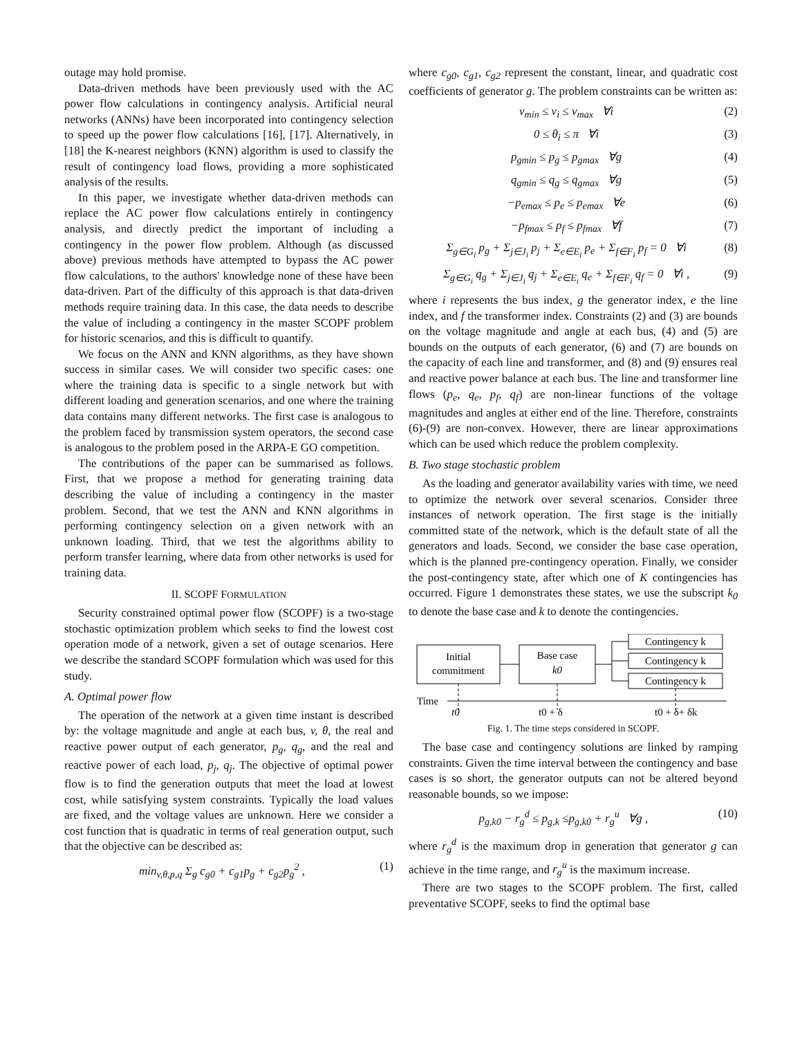outage may hold promise.
Data-driven methods have been previously used with the AC power flow calculations in contingency analysis. Artificial neural networks (ANNs) have been incorporated into contingency selection to speed up the power flow calculations [16], [17]. Alternatively, in [18] the K-nearest neighbors (KNN) algorithm is used to classify the result of contingency load flows, providing a more sophisticated analysis of the results.
In this paper, we investigate whether data-driven methods can replace the AC power flow calculations entirely in contingency analysis, and directly predict the important of including a contingency in the power flow problem. Although (as discussed above) previous methods have attempted to bypass the AC power flow calculations, to the authors' knowledge none of these have been data-driven. Part of the difficulty of this approach is that data-driven methods require training data. In this case, the data needs to describe the value of including a contingency in the master SCOPF problem for historic scenarios, and this is difficult to quantify.
We focus on the ANN and KNN algorithms, as they have shown success in similar cases. We will consider two specific cases: one where the training data is specific to a single network but with different loading and generation scenarios, and one where the training data contains many different networks. The first case is analogous to the problem faced by transmission system operators, the second case is analogous to the problem posed in the ARPA-E GO competition.
The contributions of the paper can be summarised as follows. First, that we propose a method for generating training data describing the value of including a contingency in the master problem. Second, that we test the ANN and KNN algorithms in performing contingency selection on a given network with an unknown loading. Third, that we test the algorithms ability to perform transfer learning, where data from other networks is used for training data.
II. SCOPF FORMULATION
Security constrained optimal power flow (SCOPF) is a two-stage stochastic optimization problem which seeks to find the lowest cost operation mode of a network, given a set of outage scenarios. Here we describe the standard SCOPF formulation which was used for this study.
A. Optimal power flow
The operation of the network at a given time instant is described by: the voltage magnitude and angle at each bus, v, θ, the real and reactive power output of each generator, p<sub>g</sub>, q<sub>g</sub>, and the real and reactive power of each load, p<sub>j</sub>, q<sub>j</sub>. The objective of optimal power flow is to find the generation outputs that meet the load at lowest cost, while satisfying system constraints. Typically the load values are fixed, and the voltage values are unknown. Here we consider a cost function that is quadratic in terms of real generation output, such that the objective can be described as:
min<sub>v,θ,p,q</sub> Σ<sub>g</sub> c<sub>g0</sub> + c<sub>g1</sub>p<sub>g</sub> + c<sub>g2</sub>p<sub>g</sub><sup>2</sup> , (1)
where c<sub>g0</sub>, c<sub>g1</sub>, c<sub>g2</sub> represent the constant, linear, and quadratic cost coefficients of generator g. The problem constraints can be written as:
v<sub>min</sub> ≤ v<sub>i</sub> ≤ v<sub>max</sub> ∀i (2)
0 ≤ θ<sub>i</sub> ≤ π ∀i (3)
p<sub>gmin</sub> ≤ p<sub>g</sub> ≤ p<sub>gmax</sub> ∀g (4)
q<sub>gmin</sub> ≤ q<sub>g</sub> ≤ q<sub>gmax</sub> ∀g (5)
−p<sub>emax</sub> ≤ p<sub>e</sub> ≤ p<sub>emax</sub> ∀e (6)
−p<sub>fmax</sub> ≤ p<sub>f</sub> ≤ p<sub>fmax</sub> ∀f (7)
Σ<sub>g∈G<sub>i</sub></sub> p<sub>g</sub> + Σ<sub>j∈J<sub>i</sub></sub> p<sub>j</sub> + Σ<sub>e∈E<sub>i</sub></sub> p<sub>e</sub> + Σ<sub>f∈F<sub>i</sub></sub> p<sub>f</sub> = 0 ∀i (8)
Σ<sub>g∈G<sub>i</sub></sub> q<sub>g</sub> + Σ<sub>j∈J<sub>i</sub></sub> q<sub>j</sub> + Σ<sub>e∈E<sub>i</sub></sub> q<sub>e</sub> + Σ<sub>f∈F<sub>i</sub></sub> q<sub>f</sub> = 0 ∀i , (9)
where i represents the bus index, g the generator index, e the line index, and f the transformer index. Constraints (2) and (3) are bounds on the voltage magnitude and angle at each bus, (4) and (5) are bounds on the outputs of each generator, (6) and (7) are bounds on the capacity of each line and transformer, and (8) and (9) ensures real and reactive power balance at each bus. The line and transformer line flows (p<sub>e</sub>, q<sub>e</sub>, p<sub>f</sub>, q<sub>f</sub>) are non-linear functions of the voltage magnitudes and angles at either end of the line. Therefore, constraints (6)-(9) are non-convex. However, there are linear approximations which can be used which reduce the problem complexity.
B. Two stage stochastic problem
As the loading and generator availability varies with time, we need to optimize the network over several scenarios. Consider three instances of network operation. The first stage is the initially committed state of the network, which is the default state of all the generators and loads. Second, we consider the base case operation, which is the planned pre-contingency operation. Finally, we consider the post-contingency state, after which one of K contingencies has occurred. Figure 1 demonstrates these states, we use the subscript k<sub>0</sub> to denote the base case and k to denote the contingencies.
Initial
commitment
Base case
k0
Contingency k
Contingency k
Contingency k
Time
t0
t0 + δ
t0 + δ+ δk
Fig. 1. The time steps considered in SCOPF.
The base case and contingency solutions are linked by ramping constraints. Given the time interval between the contingency and base cases is so short, the generator outputs can not be altered beyond reasonable bounds, so we impose:
p<sub>g,k0</sub> − r<sub>g</sub><sup>d</sup> ≤ p<sub>g,k</sub> ≤p<sub>g,k0</sub> + r<sub>g</sub><sup>u</sup> ∀g , (10)
where r<sub>g</sub><sup>d</sup> is the maximum drop in generation that generator g can achieve in the time range, and r<sub>g</sub><sup>u</sup> is the maximum increase.
There are two stages to the SCOPF problem. The first, called preventative SCOPF, seeks to find the optimal base